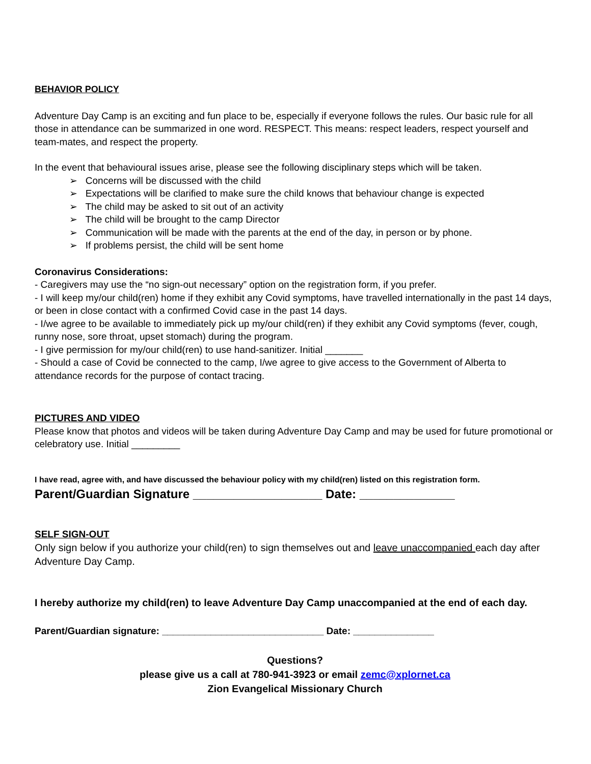BEHAVIOR POLICY
Adventure Day Camp is an exciting and fun place to be, especially if everyone follows the rules. Our basic rule for all those in attendance can be summarized in one word. RESPECT. This means: respect leaders, respect yourself and team-mates, and respect the property.
In the event that behavioural issues arise, please see the following disciplinary steps which will be taken.
➢ Concerns will be discussed with the child
➢ Expectations will be clarified to make sure the child knows that behaviour change is expected
➢ The child may be asked to sit out of an activity
➢ The child will be brought to the camp Director
➢ Communication will be made with the parents at the end of the day, in person or by phone.
➢ If problems persist, the child will be sent home
Coronavirus Considerations:
- Caregivers may use the “no sign-out necessary” option on the registration form, if you prefer.
- I will keep my/our child(ren) home if they exhibit any Covid symptoms, have travelled internationally in the past 14 days, or been in close contact with a confirmed Covid case in the past 14 days.
- I/we agree to be available to immediately pick up my/our child(ren) if they exhibit any Covid symptoms (fever, cough, runny nose, sore throat, upset stomach) during the program.
- I give permission for my/our child(ren) to use hand-sanitizer. Initial _______
- Should a case of Covid be connected to the camp, I/we agree to give access to the Government of Alberta to attendance records for the purpose of contact tracing.
PICTURES AND VIDEO
Please know that photos and videos will be taken during Adventure Day Camp and may be used for future promotional or celebratory use. Initial _________
I have read, agree with, and have discussed the behaviour policy with my child(ren) listed on this registration form.
Parent/Guardian Signature ___________________ Date: ______________
SELF SIGN-OUT
Only sign below if you authorize your child(ren) to sign themselves out and leave unaccompanied each day after Adventure Day Camp.
I hereby authorize my child(ren) to leave Adventure Day Camp unaccompanied at the end of each day.
Parent/Guardian signature: ______________________________ Date: _______________
Questions?
please give us a call at 780-941-3923 or email zemc@xplornet.ca
Zion Evangelical Missionary Church